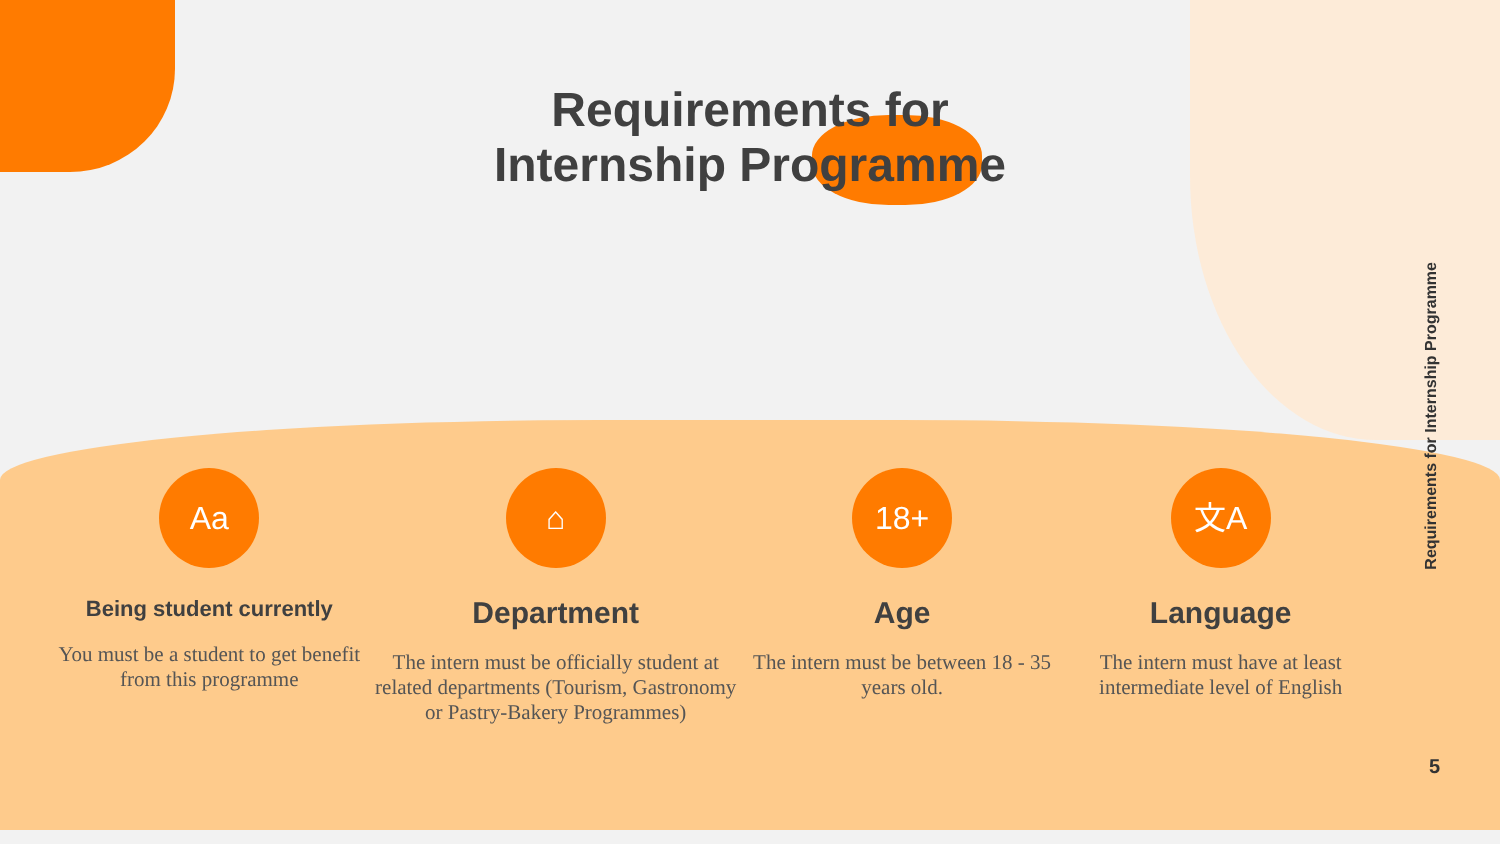Requirements for
Internship Programme
Requirements for Internship Programme
Aa
Being student currently
You must be a student to get benefit from this programme
⌂
Department
The intern must be officially student at related departments (Tourism, Gastronomy or Pastry-Bakery Programmes)
18+
Age
The intern must be between 18 - 35 years old.
文A
Language
The intern must have at least intermediate level of English
5